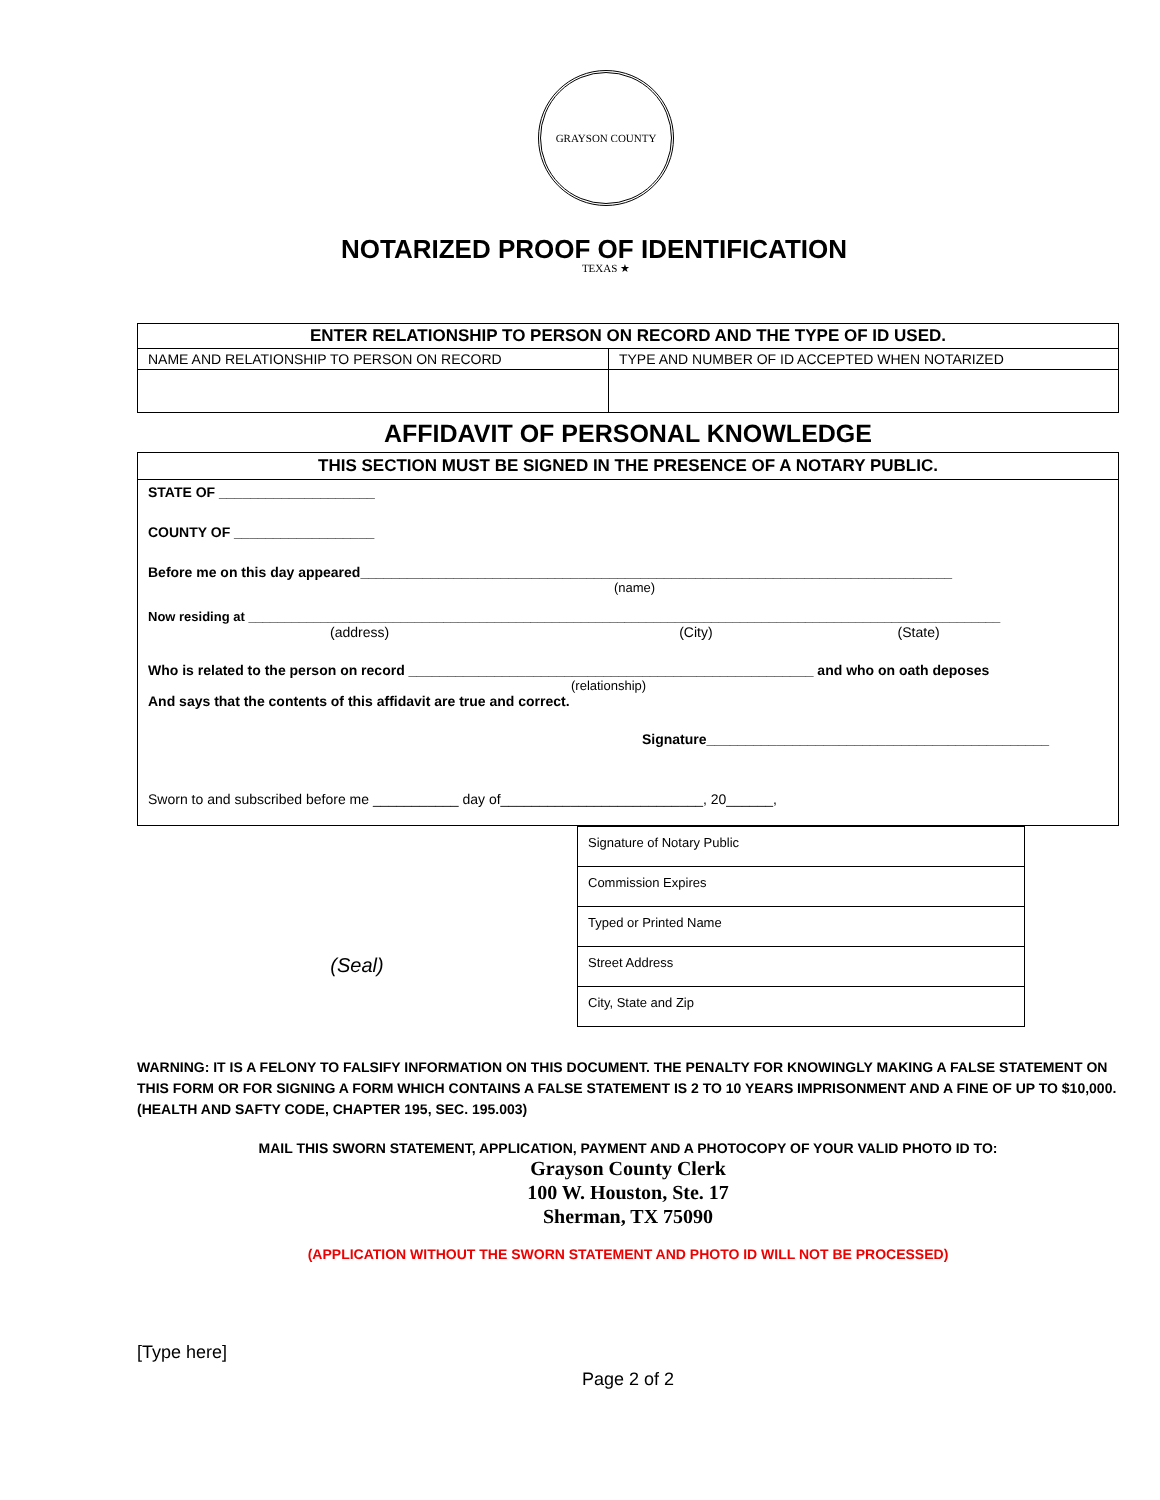GRAYSON COUNTY TEXAS ★
NOTARIZED PROOF OF IDENTIFICATION
| ENTER RELATIONSHIP TO PERSON ON RECORD AND THE TYPE OF ID USED. | |
| --- | --- |
| NAME AND RELATIONSHIP TO PERSON ON RECORD | TYPE AND NUMBER OF ID ACCEPTED WHEN NOTARIZED |
AFFIDAVIT OF PERSONAL KNOWLEDGE
THIS SECTION MUST BE SIGNED IN THE PRESENCE OF A NOTARY PUBLIC.
STATE OF ____________________
COUNTY OF __________________
Before me on this day appeared____________________________________________________________________________
(name)
Now residing at ________________________________________________________________________________________________________
(address) (City) (State)
Who is related to the person on record ____________________________________________________ and who on oath deposes
(relationship)
And says that the contents of this affidavit are true and correct.
Signature____________________________________________
Sworn to and subscribed before me ___________ day of__________________________, 20______,
(Seal)
Signature of Notary Public
Commission Expires
Typed or Printed Name
Street Address
City, State and Zip
WARNING: IT IS A FELONY TO FALSIFY INFORMATION ON THIS DOCUMENT. THE PENALTY FOR KNOWINGLY MAKING A FALSE STATEMENT ON THIS FORM OR FOR SIGNING A FORM WHICH CONTAINS A FALSE STATEMENT IS 2 TO 10 YEARS IMPRISONMENT AND A FINE OF UP TO $10,000. (HEALTH AND SAFTY CODE, CHAPTER 195, SEC. 195.003)
MAIL THIS SWORN STATEMENT, APPLICATION, PAYMENT AND A PHOTOCOPY OF YOUR VALID PHOTO ID TO:
Grayson County Clerk
100 W. Houston, Ste. 17
Sherman, TX 75090
(APPLICATION WITHOUT THE SWORN STATEMENT AND PHOTO ID WILL NOT BE PROCESSED)
[Type here]
Page 2 of 2